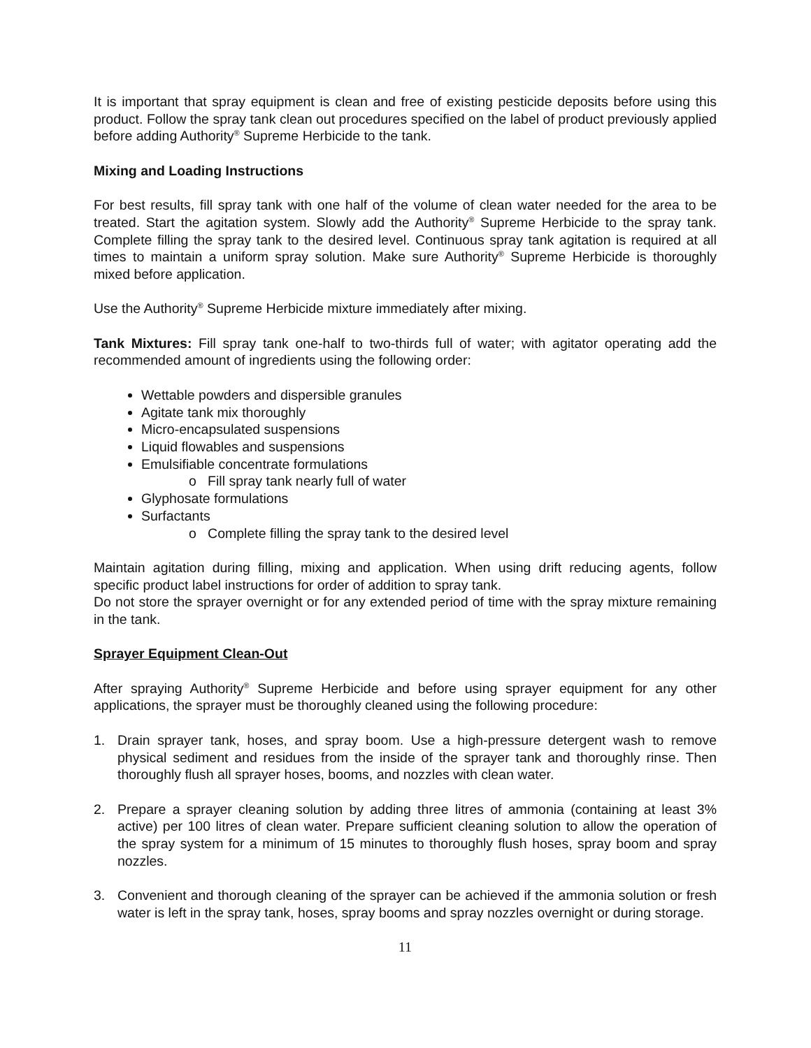It is important that spray equipment is clean and free of existing pesticide deposits before using this product. Follow the spray tank clean out procedures specified on the label of product previously applied before adding Authority<sup>®</sup> Supreme Herbicide to the tank.
Mixing and Loading Instructions
For best results, fill spray tank with one half of the volume of clean water needed for the area to be treated. Start the agitation system. Slowly add the Authority<sup>®</sup> Supreme Herbicide to the spray tank. Complete filling the spray tank to the desired level. Continuous spray tank agitation is required at all times to maintain a uniform spray solution. Make sure Authority<sup>®</sup> Supreme Herbicide is thoroughly mixed before application.
Use the Authority<sup>®</sup> Supreme Herbicide mixture immediately after mixing.
Tank Mixtures: Fill spray tank one-half to two-thirds full of water; with agitator operating add the recommended amount of ingredients using the following order:
Wettable powders and dispersible granules
Agitate tank mix thoroughly
Micro-encapsulated suspensions
Liquid flowables and suspensions
Emulsifiable concentrate formulations
o Fill spray tank nearly full of water
Glyphosate formulations
Surfactants
o Complete filling the spray tank to the desired level
Maintain agitation during filling, mixing and application. When using drift reducing agents, follow specific product label instructions for order of addition to spray tank.
Do not store the sprayer overnight or for any extended period of time with the spray mixture remaining in the tank.
Sprayer Equipment Clean-Out
After spraying Authority<sup>®</sup> Supreme Herbicide and before using sprayer equipment for any other applications, the sprayer must be thoroughly cleaned using the following procedure:
1. Drain sprayer tank, hoses, and spray boom. Use a high-pressure detergent wash to remove physical sediment and residues from the inside of the sprayer tank and thoroughly rinse. Then thoroughly flush all sprayer hoses, booms, and nozzles with clean water.
2. Prepare a sprayer cleaning solution by adding three litres of ammonia (containing at least 3% active) per 100 litres of clean water. Prepare sufficient cleaning solution to allow the operation of the spray system for a minimum of 15 minutes to thoroughly flush hoses, spray boom and spray nozzles.
3. Convenient and thorough cleaning of the sprayer can be achieved if the ammonia solution or fresh water is left in the spray tank, hoses, spray booms and spray nozzles overnight or during storage.
11